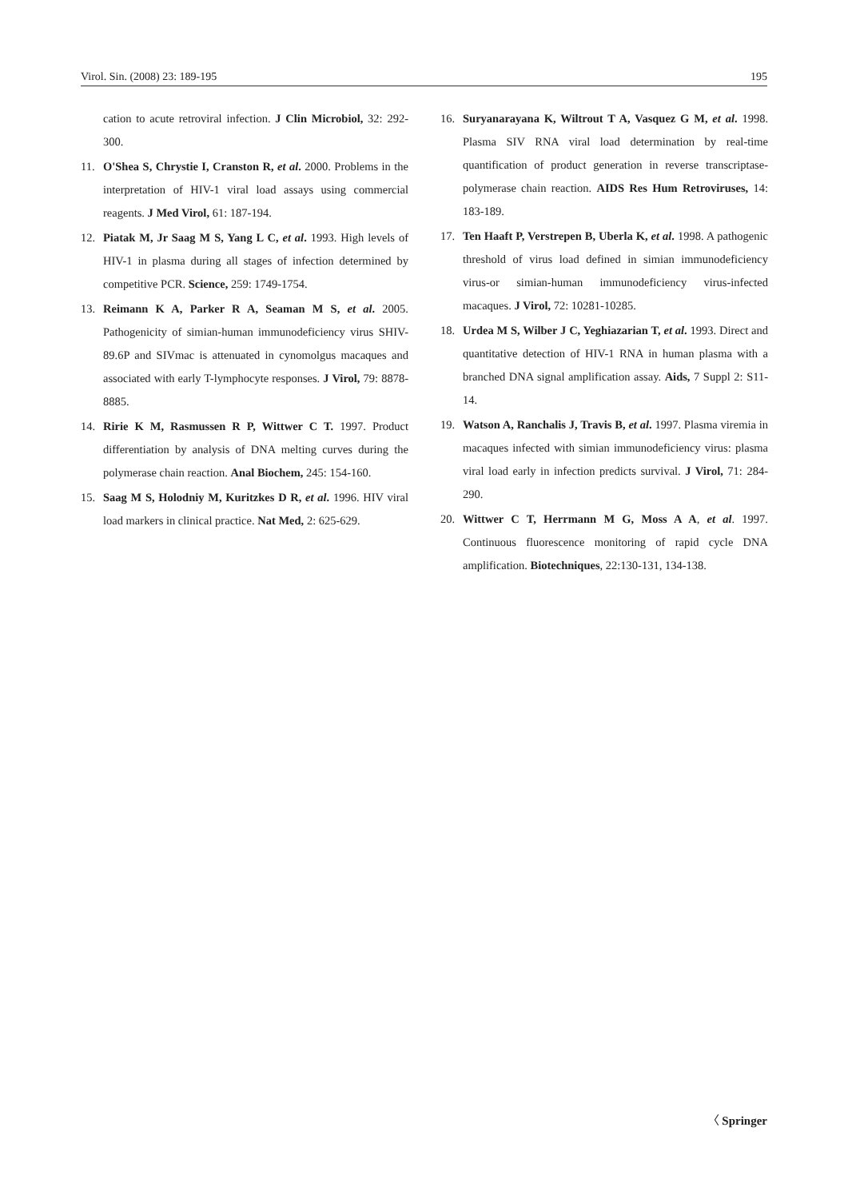Virol. Sin. (2008) 23: 189-195 195
cation to acute retroviral infection. J Clin Microbiol, 32: 292-300.
11. O'Shea S, Chrystie I, Cranston R, et al. 2000. Problems in the interpretation of HIV-1 viral load assays using commercial reagents. J Med Virol, 61: 187-194.
12. Piatak M, Jr Saag M S, Yang L C, et al. 1993. High levels of HIV-1 in plasma during all stages of infection determined by competitive PCR. Science, 259: 1749-1754.
13. Reimann K A, Parker R A, Seaman M S, et al. 2005. Pathogenicity of simian-human immunodeficiency virus SHIV-89.6P and SIVmac is attenuated in cynomolgus macaques and associated with early T-lymphocyte responses. J Virol, 79: 8878-8885.
14. Ririe K M, Rasmussen R P, Wittwer C T. 1997. Product differentiation by analysis of DNA melting curves during the polymerase chain reaction. Anal Biochem, 245: 154-160.
15. Saag M S, Holodniy M, Kuritzkes D R, et al. 1996. HIV viral load markers in clinical practice. Nat Med, 2: 625-629.
16. Suryanarayana K, Wiltrout T A, Vasquez G M, et al. 1998. Plasma SIV RNA viral load determination by real-time quantification of product generation in reverse transcriptase-polymerase chain reaction. AIDS Res Hum Retroviruses, 14: 183-189.
17. Ten Haaft P, Verstrepen B, Uberla K, et al. 1998. A pathogenic threshold of virus load defined in simian immunodeficiency virus-or simian-human immunodeficiency virus-infected macaques. J Virol, 72: 10281-10285.
18. Urdea M S, Wilber J C, Yeghiazarian T, et al. 1993. Direct and quantitative detection of HIV-1 RNA in human plasma with a branched DNA signal amplification assay. Aids, 7 Suppl 2: S11-14.
19. Watson A, Ranchalis J, Travis B, et al. 1997. Plasma viremia in macaques infected with simian immunodeficiency virus: plasma viral load early in infection predicts survival. J Virol, 71: 284-290.
20. Wittwer C T, Herrmann M G, Moss A A, et al. 1997. Continuous fluorescence monitoring of rapid cycle DNA amplification. Biotechniques, 22:130-131, 134-138.
〈 Springer